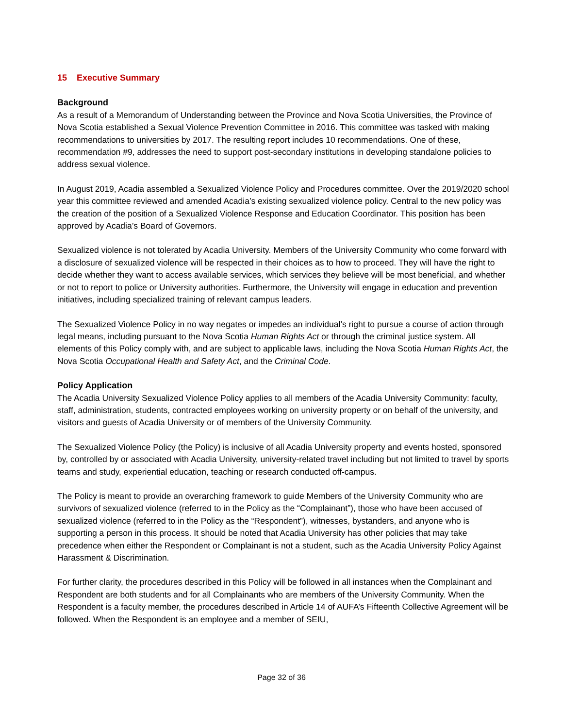15 Executive Summary
Background
As a result of a Memorandum of Understanding between the Province and Nova Scotia Universities, the Province of Nova Scotia established a Sexual Violence Prevention Committee in 2016. This committee was tasked with making recommendations to universities by 2017. The resulting report includes 10 recommendations. One of these, recommendation #9, addresses the need to support post-secondary institutions in developing standalone policies to address sexual violence.
In August 2019, Acadia assembled a Sexualized Violence Policy and Procedures committee. Over the 2019/2020 school year this committee reviewed and amended Acadia’s existing sexualized violence policy. Central to the new policy was the creation of the position of a Sexualized Violence Response and Education Coordinator. This position has been approved by Acadia’s Board of Governors.
Sexualized violence is not tolerated by Acadia University. Members of the University Community who come forward with a disclosure of sexualized violence will be respected in their choices as to how to proceed. They will have the right to decide whether they want to access available services, which services they believe will be most beneficial, and whether or not to report to police or University authorities. Furthermore, the University will engage in education and prevention initiatives, including specialized training of relevant campus leaders.
The Sexualized Violence Policy in no way negates or impedes an individual’s right to pursue a course of action through legal means, including pursuant to the Nova Scotia Human Rights Act or through the criminal justice system. All elements of this Policy comply with, and are subject to applicable laws, including the Nova Scotia Human Rights Act, the Nova Scotia Occupational Health and Safety Act, and the Criminal Code.
Policy Application
The Acadia University Sexualized Violence Policy applies to all members of the Acadia University Community: faculty, staff, administration, students, contracted employees working on university property or on behalf of the university, and visitors and guests of Acadia University or of members of the University Community.
The Sexualized Violence Policy (the Policy) is inclusive of all Acadia University property and events hosted, sponsored by, controlled by or associated with Acadia University, university-related travel including but not limited to travel by sports teams and study, experiential education, teaching or research conducted off-campus.
The Policy is meant to provide an overarching framework to guide Members of the University Community who are survivors of sexualized violence (referred to in the Policy as the “Complainant”), those who have been accused of sexualized violence (referred to in the Policy as the “Respondent”), witnesses, bystanders, and anyone who is supporting a person in this process. It should be noted that Acadia University has other policies that may take precedence when either the Respondent or Complainant is not a student, such as the Acadia University Policy Against Harassment & Discrimination.
For further clarity, the procedures described in this Policy will be followed in all instances when the Complainant and Respondent are both students and for all Complainants who are members of the University Community. When the Respondent is a faculty member, the procedures described in Article 14 of AUFA’s Fifteenth Collective Agreement will be followed. When the Respondent is an employee and a member of SEIU,
Page 32 of 36